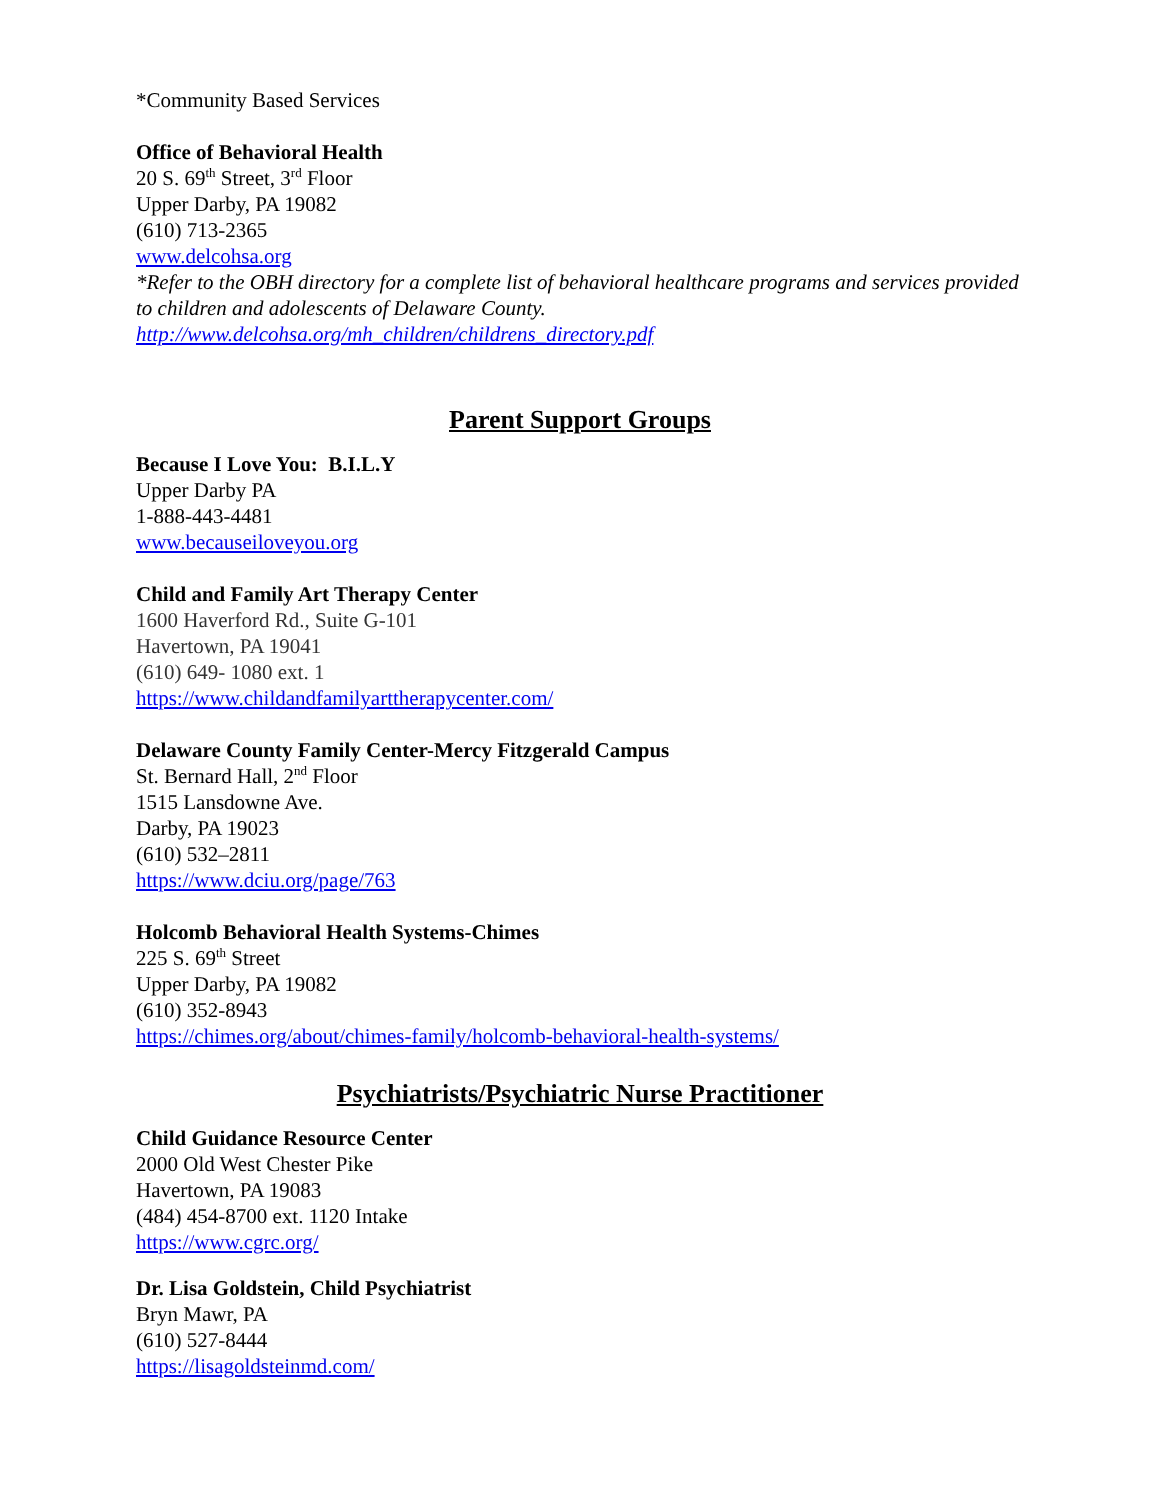*Community Based Services
Office of Behavioral Health
20 S. 69<sup>th</sup> Street, 3<sup>rd</sup> Floor
Upper Darby, PA 19082
(610) 713-2365
www.delcohsa.org
*Refer to the OBH directory for a complete list of behavioral healthcare programs and services provided to children and adolescents of Delaware County.
http://www.delcohsa.org/mh_children/childrens_directory.pdf
Parent Support Groups
Because I Love You: B.I.L.Y
Upper Darby PA
1-888-443-4481
www.becauseiloveyou.org
Child and Family Art Therapy Center
1600 Haverford Rd., Suite G-101
Havertown, PA 19041
(610) 649- 1080 ext. 1
https://www.childandfamilyarttherapycenter.com/
Delaware County Family Center-Mercy Fitzgerald Campus
St. Bernard Hall, 2<sup>nd</sup> Floor
1515 Lansdowne Ave.
Darby, PA 19023
(610) 532–2811
https://www.dciu.org/page/763
Holcomb Behavioral Health Systems-Chimes
225 S. 69<sup>th</sup> Street
Upper Darby, PA 19082
(610) 352-8943
https://chimes.org/about/chimes-family/holcomb-behavioral-health-systems/
Psychiatrists/Psychiatric Nurse Practitioner
Child Guidance Resource Center
2000 Old West Chester Pike
Havertown, PA 19083
(484) 454-8700 ext. 1120 Intake
https://www.cgrc.org/
Dr. Lisa Goldstein, Child Psychiatrist
Bryn Mawr, PA
(610) 527-8444
https://lisagoldsteinmd.com/